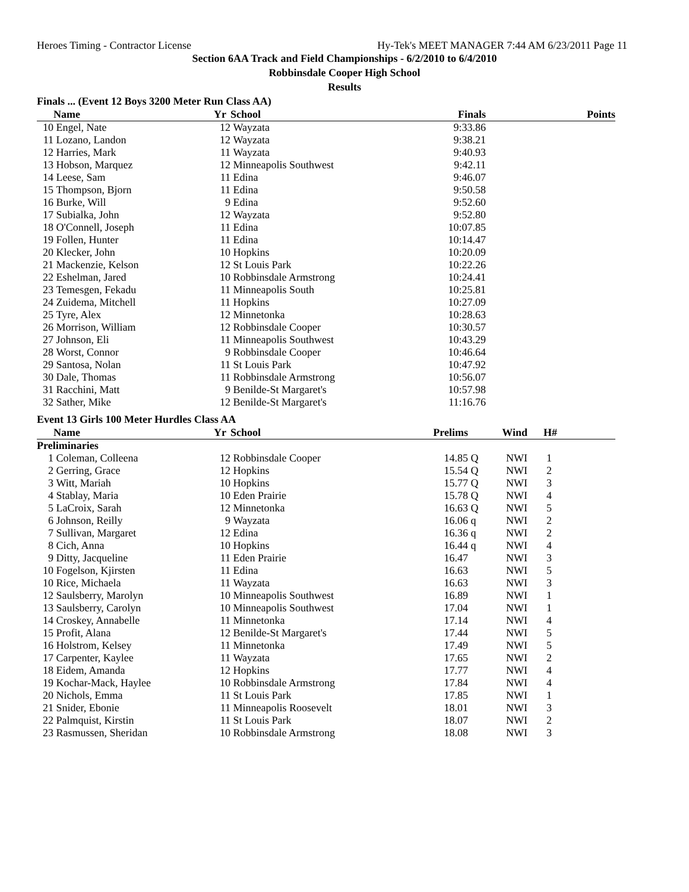Heroes Timing - Contractor License Hy-Tek's MEET MANAGER 7:44 AM 6/23/2011 Page 11
Section 6AA Track and Field Championships - 6/2/2010 to 6/4/2010
Robbinsdale Cooper High School
Results
Finals ... (Event 12 Boys 3200 Meter Run Class AA)
| | Name | Yr | School | Finals | | Points |
| --- | --- | --- | --- | --- | --- | --- |
| 10 | Engel, Nate | 12 | Wayzata | 9:33.86 | | |
| 11 | Lozano, Landon | 12 | Wayzata | 9:38.21 | | |
| 12 | Harries, Mark | 11 | Wayzata | 9:40.93 | | |
| 13 | Hobson, Marquez | 12 | Minneapolis Southwest | 9:42.11 | | |
| 14 | Leese, Sam | 11 | Edina | 9:46.07 | | |
| 15 | Thompson, Bjorn | 11 | Edina | 9:50.58 | | |
| 16 | Burke, Will | 9 | Edina | 9:52.60 | | |
| 17 | Subialka, John | 12 | Wayzata | 9:52.80 | | |
| 18 | O'Connell, Joseph | 11 | Edina | 10:07.85 | | |
| 19 | Follen, Hunter | 11 | Edina | 10:14.47 | | |
| 20 | Klecker, John | 10 | Hopkins | 10:20.09 | | |
| 21 | Mackenzie, Kelson | 12 | St Louis Park | 10:22.26 | | |
| 22 | Eshelman, Jared | 10 | Robbinsdale Armstrong | 10:24.41 | | |
| 23 | Temesgen, Fekadu | 11 | Minneapolis South | 10:25.81 | | |
| 24 | Zuidema, Mitchell | 11 | Hopkins | 10:27.09 | | |
| 25 | Tyre, Alex | 12 | Minnetonka | 10:28.63 | | |
| 26 | Morrison, William | 12 | Robbinsdale Cooper | 10:30.57 | | |
| 27 | Johnson, Eli | 11 | Minneapolis Southwest | 10:43.29 | | |
| 28 | Worst, Connor | 9 | Robbinsdale Cooper | 10:46.64 | | |
| 29 | Santosa, Nolan | 11 | St Louis Park | 10:47.92 | | |
| 30 | Dale, Thomas | 11 | Robbinsdale Armstrong | 10:56.07 | | |
| 31 | Racchini, Matt | 9 | Benilde-St Margaret's | 10:57.98 | | |
| 32 | Sather, Mike | 12 | Benilde-St Margaret's | 11:16.76 | | |
Event 13 Girls 100 Meter Hurdles Class AA
| | Name | Yr | School | Prelims | | Wind | H# | |
| --- | --- | --- | --- | --- | --- | --- | --- | --- |
| Preliminaries | | | | | | | | |
| 1 | Coleman, Colleena | 12 | Robbinsdale Cooper | 14.85 | Q | NWI | 1 | |
| 2 | Gerring, Grace | 12 | Hopkins | 15.54 | Q | NWI | 2 | |
| 3 | Witt, Mariah | 10 | Hopkins | 15.77 | Q | NWI | 3 | |
| 4 | Stablay, Maria | 10 | Eden Prairie | 15.78 | Q | NWI | 4 | |
| 5 | LaCroix, Sarah | 12 | Minnetonka | 16.63 | Q | NWI | 5 | |
| 6 | Johnson, Reilly | 9 | Wayzata | 16.06 | q | NWI | 2 | |
| 7 | Sullivan, Margaret | 12 | Edina | 16.36 | q | NWI | 2 | |
| 8 | Cich, Anna | 10 | Hopkins | 16.44 | q | NWI | 4 | |
| 9 | Ditty, Jacqueline | 11 | Eden Prairie | 16.47 | | NWI | 3 | |
| 10 | Fogelson, Kjirsten | 11 | Edina | 16.63 | | NWI | 5 | |
| 10 | Rice, Michaela | 11 | Wayzata | 16.63 | | NWI | 3 | |
| 12 | Saulsberry, Marolyn | 10 | Minneapolis Southwest | 16.89 | | NWI | 1 | |
| 13 | Saulsberry, Carolyn | 10 | Minneapolis Southwest | 17.04 | | NWI | 1 | |
| 14 | Croskey, Annabelle | 11 | Minnetonka | 17.14 | | NWI | 4 | |
| 15 | Profit, Alana | 12 | Benilde-St Margaret's | 17.44 | | NWI | 5 | |
| 16 | Holstrom, Kelsey | 11 | Minnetonka | 17.49 | | NWI | 5 | |
| 17 | Carpenter, Kaylee | 11 | Wayzata | 17.65 | | NWI | 2 | |
| 18 | Eidem, Amanda | 12 | Hopkins | 17.77 | | NWI | 4 | |
| 19 | Kochar-Mack, Haylee | 10 | Robbinsdale Armstrong | 17.84 | | NWI | 4 | |
| 20 | Nichols, Emma | 11 | St Louis Park | 17.85 | | NWI | 1 | |
| 21 | Snider, Ebonie | 11 | Minneapolis Roosevelt | 18.01 | | NWI | 3 | |
| 22 | Palmquist, Kirstin | 11 | St Louis Park | 18.07 | | NWI | 2 | |
| 23 | Rasmussen, Sheridan | 10 | Robbinsdale Armstrong | 18.08 | | NWI | 3 | |